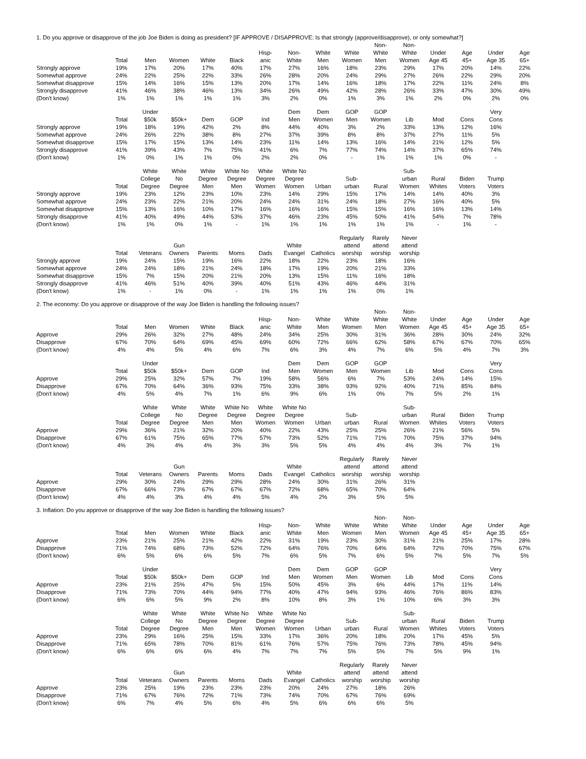1. Do you approve or disapprove of the job Joe Biden is doing as president? [IF APPROVE / DISAPPROVE: Is that strongly (approve/disapprove), or only somewhat?]
| | Total | Men | Women | White | Black | Hisp- anic | Non- White | White Men | White Women | Non- White Men | Non- White Women | Under Age 45 | Age 45+ | Under Age 35 | Age 65+ |
| --- | --- | --- | --- | --- | --- | --- | --- | --- | --- | --- | --- | --- | --- | --- | --- |
| Strongly approve | 19% | 17% | 20% | 17% | 40% | 17% | 27% | 16% | 18% | 23% | 29% | 17% | 20% | 14% | 22% |
| Somewhat approve | 24% | 22% | 25% | 22% | 33% | 26% | 28% | 20% | 24% | 29% | 27% | 26% | 22% | 29% | 20% |
| Somewhat disapprove | 15% | 14% | 16% | 15% | 13% | 20% | 17% | 14% | 16% | 18% | 17% | 22% | 11% | 24% | 8% |
| Strongly disapprove | 41% | 46% | 38% | 46% | 13% | 34% | 26% | 49% | 42% | 28% | 26% | 33% | 47% | 30% | 49% |
| (Don't know) | 1% | 1% | 1% | 1% | 1% | 3% | 2% | 0% | 1% | 3% | 1% | 2% | 0% | 2% | 0% |
| | Total | Under $50k | $50k+ | Dem | GOP | Ind | Dem Men | Dem Women | GOP Men | GOP Women | Lib | Mod | Cons | Very Cons |
| --- | --- | --- | --- | --- | --- | --- | --- | --- | --- | --- | --- | --- | --- | --- |
| Strongly approve | 19% | 18% | 19% | 42% | 2% | 8% | 44% | 40% | 3% | 2% | 33% | 13% | 12% | 16% |
| Somewhat approve | 24% | 26% | 22% | 38% | 8% | 27% | 37% | 39% | 8% | 8% | 37% | 27% | 11% | 5% |
| Somewhat disapprove | 15% | 17% | 15% | 13% | 14% | 23% | 11% | 14% | 13% | 16% | 14% | 21% | 12% | 5% |
| Strongly disapprove | 41% | 39% | 43% | 7% | 75% | 41% | 6% | 7% | 77% | 74% | 14% | 37% | 65% | 74% |
| (Don't know) | 1% | 0% | 1% | 1% | 0% | 2% | 2% | 0% | - | 1% | 1% | 1% | 0% | - |
| | Total | White College Degree | White No Degree | White Degree Men | White No Degree Men | White Degree Women | White No Degree Women | Urban | Sub- urban | Rural | Sub- urban Women | Rural Whites | Biden Voters | Trump Voters |
| --- | --- | --- | --- | --- | --- | --- | --- | --- | --- | --- | --- | --- | --- | --- |
| Strongly approve | 19% | 23% | 12% | 23% | 10% | 23% | 14% | 29% | 15% | 17% | 14% | 14% | 40% | 3% |
| Somewhat approve | 24% | 23% | 22% | 21% | 20% | 24% | 24% | 31% | 24% | 18% | 27% | 16% | 40% | 5% |
| Somewhat disapprove | 15% | 13% | 16% | 10% | 17% | 16% | 16% | 16% | 15% | 15% | 16% | 16% | 13% | 14% |
| Strongly disapprove | 41% | 40% | 49% | 44% | 53% | 37% | 46% | 23% | 45% | 50% | 41% | 54% | 7% | 78% |
| (Don't know) | 1% | 1% | 0% | 1% | - | 1% | 1% | 1% | 1% | 1% | 1% | - | 1% | - |
| | Total | Veterans | Gun Owners | Parents | Moms | Dads | White Evangel | Catholics | Regularly attend worship | Rarely attend worship | Never attend worship |
| --- | --- | --- | --- | --- | --- | --- | --- | --- | --- | --- | --- |
| Strongly approve | 19% | 24% | 15% | 19% | 16% | 22% | 18% | 22% | 23% | 18% | 16% |
| Somewhat approve | 24% | 24% | 18% | 21% | 24% | 18% | 17% | 19% | 20% | 21% | 33% |
| Somewhat disapprove | 15% | 7% | 15% | 20% | 21% | 20% | 13% | 15% | 11% | 16% | 18% |
| Strongly disapprove | 41% | 46% | 51% | 40% | 39% | 40% | 51% | 43% | 46% | 44% | 31% |
| (Don't know) | 1% | - | 1% | 0% | - | 1% | 1% | 1% | 1% | 0% | 1% |
2. The economy: Do you approve or disapprove of the way Joe Biden is handling the following issues?
| | Total | Men | Women | White | Black | Hisp- anic | Non- White | White Men | White Women | Non- White Men | Non- White Women | Under Age 45 | Age 45+ | Under Age 35 | Age 65+ |
| --- | --- | --- | --- | --- | --- | --- | --- | --- | --- | --- | --- | --- | --- | --- | --- |
| Approve | 29% | 26% | 32% | 27% | 48% | 24% | 34% | 25% | 30% | 31% | 36% | 28% | 30% | 24% | 32% |
| Disapprove | 67% | 70% | 64% | 69% | 45% | 69% | 60% | 72% | 66% | 62% | 58% | 67% | 67% | 70% | 65% |
| (Don't know) | 4% | 4% | 5% | 4% | 6% | 7% | 6% | 3% | 4% | 7% | 6% | 5% | 4% | 7% | 3% |
| | Total | Under $50k | $50k+ | Dem | GOP | Ind | Dem Men | Dem Women | GOP Men | GOP Women | Lib | Mod | Cons | Very Cons |
| --- | --- | --- | --- | --- | --- | --- | --- | --- | --- | --- | --- | --- | --- | --- |
| Approve | 29% | 25% | 32% | 57% | 7% | 19% | 58% | 56% | 6% | 7% | 53% | 24% | 14% | 15% |
| Disapprove | 67% | 70% | 64% | 36% | 93% | 75% | 33% | 38% | 93% | 92% | 40% | 71% | 85% | 84% |
| (Don't know) | 4% | 5% | 4% | 7% | 1% | 6% | 9% | 6% | 1% | 0% | 7% | 5% | 2% | 1% |
| | Total | White College Degree | White No Degree | White Degree Men | White No Degree Men | White Degree Women | White No Degree Women | Urban | Sub- urban | Rural | Sub- urban Women | Rural Whites | Biden Voters | Trump Voters |
| --- | --- | --- | --- | --- | --- | --- | --- | --- | --- | --- | --- | --- | --- | --- |
| Approve | 29% | 36% | 21% | 32% | 20% | 40% | 22% | 43% | 25% | 25% | 26% | 21% | 56% | 5% |
| Disapprove | 67% | 61% | 75% | 65% | 77% | 57% | 73% | 52% | 71% | 71% | 70% | 75% | 37% | 94% |
| (Don't know) | 4% | 3% | 4% | 4% | 3% | 3% | 5% | 5% | 4% | 4% | 4% | 3% | 7% | 1% |
| | Total | Veterans | Gun Owners | Parents | Moms | Dads | White Evangel | Catholics | Regularly attend worship | Rarely attend worship | Never attend worship |
| --- | --- | --- | --- | --- | --- | --- | --- | --- | --- | --- | --- |
| Approve | 29% | 30% | 24% | 29% | 29% | 28% | 24% | 30% | 31% | 26% | 31% |
| Disapprove | 67% | 66% | 73% | 67% | 67% | 67% | 72% | 68% | 65% | 70% | 64% |
| (Don't know) | 4% | 4% | 3% | 4% | 4% | 5% | 4% | 2% | 3% | 5% | 5% |
3. Inflation: Do you approve or disapprove of the way Joe Biden is handling the following issues?
| | Total | Men | Women | White | Black | Hisp- anic | Non- White | White Men | White Women | Non- White Men | Non- White Women | Under Age 45 | Age 45+ | Under Age 35 | Age 65+ |
| --- | --- | --- | --- | --- | --- | --- | --- | --- | --- | --- | --- | --- | --- | --- | --- |
| Approve | 23% | 21% | 25% | 21% | 42% | 22% | 31% | 19% | 23% | 30% | 31% | 21% | 25% | 17% | 28% |
| Disapprove | 71% | 74% | 68% | 73% | 52% | 72% | 64% | 76% | 70% | 64% | 64% | 72% | 70% | 75% | 67% |
| (Don't know) | 6% | 5% | 6% | 6% | 5% | 7% | 6% | 5% | 7% | 6% | 5% | 7% | 5% | 7% | 5% |
| | Total | Under $50k | $50k+ | Dem | GOP | Ind | Dem Men | Dem Women | GOP Men | GOP Women | Lib | Mod | Cons | Very Cons |
| --- | --- | --- | --- | --- | --- | --- | --- | --- | --- | --- | --- | --- | --- | --- |
| Approve | 23% | 21% | 25% | 47% | 5% | 15% | 50% | 45% | 3% | 6% | 44% | 17% | 11% | 14% |
| Disapprove | 71% | 73% | 70% | 44% | 94% | 77% | 40% | 47% | 94% | 93% | 46% | 76% | 86% | 83% |
| (Don't know) | 6% | 6% | 5% | 9% | 2% | 8% | 10% | 8% | 3% | 1% | 10% | 6% | 3% | 3% |
| | Total | White College Degree | White No Degree | White Degree Men | White No Degree Men | White Degree Women | White No Degree Women | Urban | Sub- urban | Rural | Sub- urban Women | Rural Whites | Biden Voters | Trump Voters |
| --- | --- | --- | --- | --- | --- | --- | --- | --- | --- | --- | --- | --- | --- | --- |
| Approve | 23% | 29% | 16% | 25% | 15% | 33% | 17% | 36% | 20% | 18% | 20% | 17% | 45% | 5% |
| Disapprove | 71% | 65% | 78% | 70% | 81% | 61% | 76% | 57% | 75% | 76% | 73% | 78% | 45% | 94% |
| (Don't know) | 6% | 6% | 6% | 6% | 4% | 7% | 7% | 7% | 5% | 5% | 7% | 5% | 9% | 1% |
| | Total | Veterans | Gun Owners | Parents | Moms | Dads | White Evangel | Catholics | Regularly attend worship | Rarely attend worship | Never attend worship |
| --- | --- | --- | --- | --- | --- | --- | --- | --- | --- | --- | --- |
| Approve | 23% | 25% | 19% | 23% | 23% | 23% | 20% | 24% | 27% | 18% | 26% |
| Disapprove | 71% | 67% | 76% | 72% | 71% | 73% | 74% | 70% | 67% | 76% | 69% |
| (Don't know) | 6% | 7% | 4% | 5% | 6% | 4% | 5% | 6% | 6% | 6% | 5% |